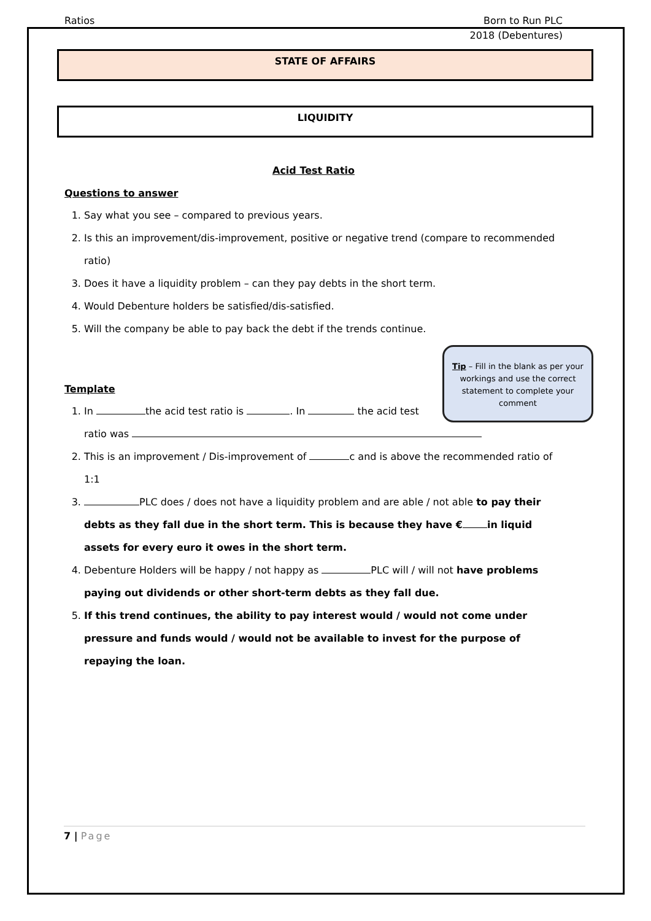Ratios Born to Run PLC
2018 (Debentures)
STATE OF AFFAIRS
LIQUIDITY
Acid Test Ratio
Questions to answer
1. Say what you see – compared to previous years.
2. Is this an improvement/dis-improvement, positive or negative trend (compare to recommended ratio)
3. Does it have a liquidity problem – can they pay debts in the short term.
4. Would Debenture holders be satisfied/dis-satisfied.
5. Will the company be able to pay back the debt if the trends continue.
Tip – Fill in the blank as per your workings and use the correct statement to complete your comment
Template
1. In the acid test ratio is . In the acid test ratio was
2. This is an improvement / Dis-improvement of c and is above the recommended ratio of 1:1
3. PLC does / does not have a liquidity problem and are able / not able to pay their debts as they fall due in the short term. This is because they have € in liquid assets for every euro it owes in the short term.
4. Debenture Holders will be happy / not happy as PLC will / will not have problems paying out dividends or other short-term debts as they fall due.
5. If this trend continues, the ability to pay interest would / would not come under pressure and funds would / would not be available to invest for the purpose of repaying the loan.
7 | Page